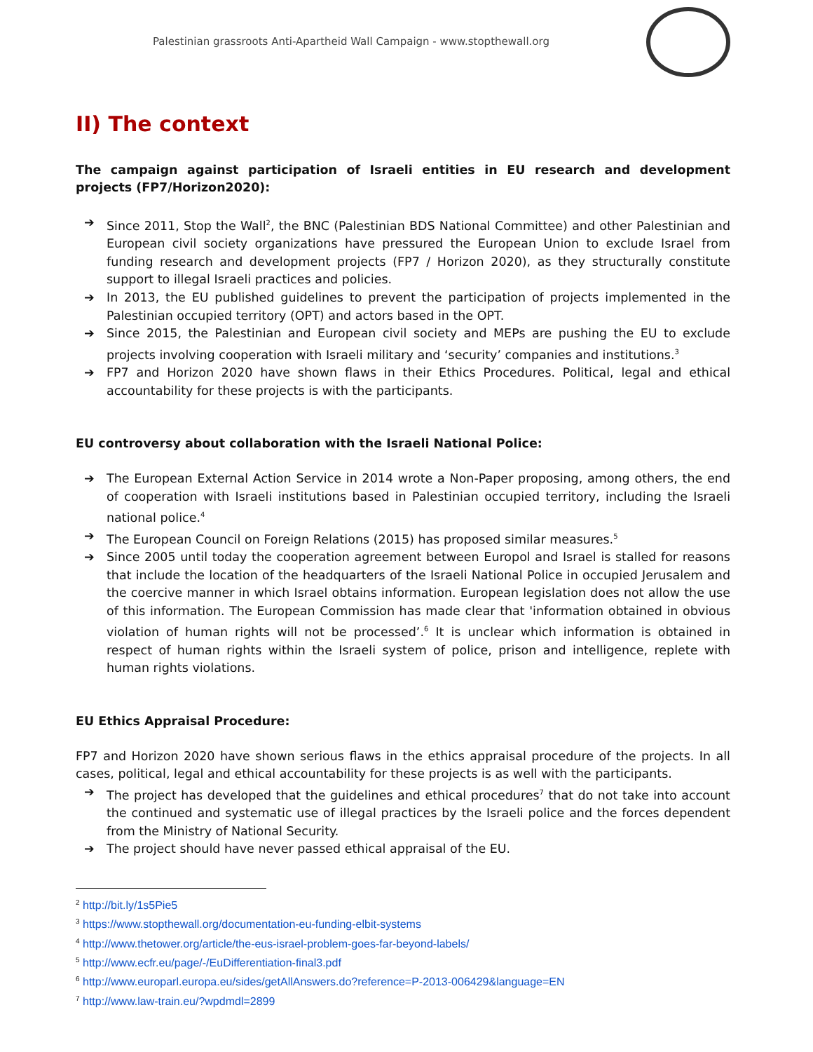Palestinian grassroots Anti-Apartheid Wall Campaign - www.stopthewall.org
II) The context
The campaign against participation of Israeli entities in EU research and development projects (FP7/Horizon2020):
➔ Since 2011, Stop the Wall<sup>2</sup>, the BNC (Palestinian BDS National Committee) and other Palestinian and European civil society organizations have pressured the European Union to exclude Israel from funding research and development projects (FP7 / Horizon 2020), as they structurally constitute support to illegal Israeli practices and policies.
➔ In 2013, the EU published guidelines to prevent the participation of projects implemented in the Palestinian occupied territory (OPT) and actors based in the OPT.
➔ Since 2015, the Palestinian and European civil society and MEPs are pushing the EU to exclude projects involving cooperation with Israeli military and ‘security’ companies and institutions.<sup>3</sup>
➔ FP7 and Horizon 2020 have shown flaws in their Ethics Procedures. Political, legal and ethical accountability for these projects is with the participants.
EU controversy about collaboration with the Israeli National Police:
➔ The European External Action Service in 2014 wrote a Non-Paper proposing, among others, the end of cooperation with Israeli institutions based in Palestinian occupied territory, including the Israeli national police.<sup>4</sup>
➔ The European Council on Foreign Relations (2015) has proposed similar measures.<sup>5</sup>
➔ Since 2005 until today the cooperation agreement between Europol and Israel is stalled for reasons that include the location of the headquarters of the Israeli National Police in occupied Jerusalem and the coercive manner in which Israel obtains information. European legislation does not allow the use of this information. The European Commission has made clear that 'information obtained in obvious violation of human rights will not be processed’.<sup>6</sup> It is unclear which information is obtained in respect of human rights within the Israeli system of police, prison and intelligence, replete with human rights violations.
EU Ethics Appraisal Procedure:
FP7 and Horizon 2020 have shown serious flaws in the ethics appraisal procedure of the projects. In all cases, political, legal and ethical accountability for these projects is as well with the participants.
➔ The project has developed that the guidelines and ethical procedures<sup>7</sup> that do not take into account the continued and systematic use of illegal practices by the Israeli police and the forces dependent from the Ministry of National Security.
➔ The project should have never passed ethical appraisal of the EU.
<sup>2</sup> http://bit.ly/1s5Pie5
<sup>3</sup> https://www.stopthewall.org/documentation-eu-funding-elbit-systems
<sup>4</sup> http://www.thetower.org/article/the-eus-israel-problem-goes-far-beyond-labels/
<sup>5</sup> http://www.ecfr.eu/page/-/EuDifferentiation-final3.pdf
<sup>6</sup> http://www.europarl.europa.eu/sides/getAllAnswers.do?reference=P-2013-006429&language=EN
<sup>7</sup> http://www.law-train.eu/?wpdmdl=2899